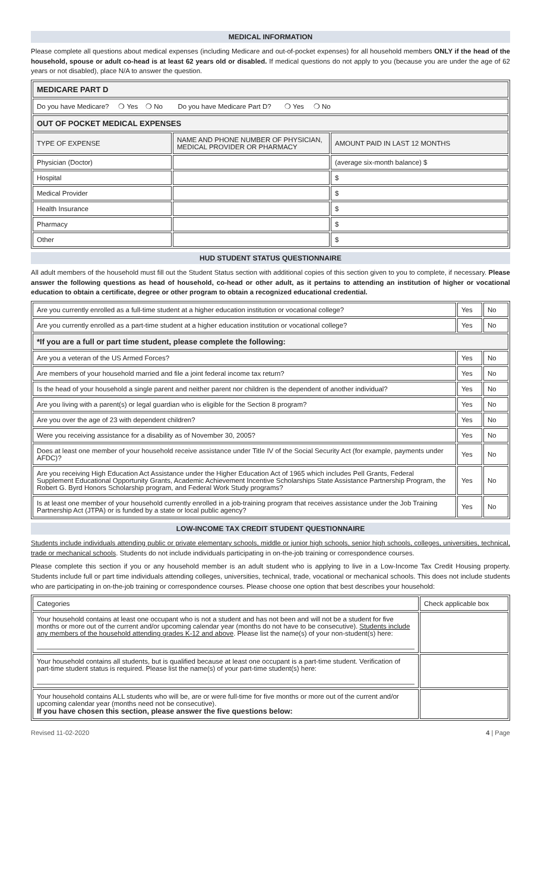MEDICAL INFORMATION
Please complete all questions about medical expenses (including Medicare and out-of-pocket expenses) for all household members ONLY if the head of the household, spouse or adult co-head is at least 62 years old or disabled. If medical questions do not apply to you (because you are under the age of 62 years or not disabled), place N/A to answer the question.
| MEDICARE PART D | | |
| --- | --- | --- |
| Do you have Medicare? ❍ Yes ❍ No Do you have Medicare Part D? ❍ Yes ❍ No | | |
| OUT OF POCKET MEDICAL EXPENSES | | |
| TYPE OF EXPENSE | NAME AND PHONE NUMBER OF PHYSICIAN, MEDICAL PROVIDER OR PHARMACY | AMOUNT PAID IN LAST 12 MONTHS |
| Physician (Doctor) | | (average six-month balance) $ |
| Hospital | | $ |
| Medical Provider | | $ |
| Health Insurance | | $ |
| Pharmacy | | $ |
| Other | | $ |
HUD STUDENT STATUS QUESTIONNAIRE
All adult members of the household must fill out the Student Status section with additional copies of this section given to you to complete, if necessary. Please answer the following questions as head of household, co-head or other adult, as it pertains to attending an institution of higher or vocational education to obtain a certificate, degree or other program to obtain a recognized educational credential.
| Are you currently enrolled as a full-time student at a higher education institution or vocational college? | Yes | No |
| Are you currently enrolled as a part-time student at a higher education institution or vocational college? | Yes | No |
| *If you are a full or part time student, please complete the following: | | |
| Are you a veteran of the US Armed Forces? | Yes | No |
| Are members of your household married and file a joint federal income tax return? | Yes | No |
| Is the head of your household a single parent and neither parent nor children is the dependent of another individual? | Yes | No |
| Are you living with a parent(s) or legal guardian who is eligible for the Section 8 program? | Yes | No |
| Are you over the age of 23 with dependent children? | Yes | No |
| Were you receiving assistance for a disability as of November 30, 2005? | Yes | No |
| Does at least one member of your household receive assistance under Title IV of the Social Security Act (for example, payments under AFDC)? | Yes | No |
| Are you receiving High Education Act Assistance under the Higher Education Act of 1965 which includes Pell Grants, Federal Supplement Educational Opportunity Grants, Academic Achievement Incentive Scholarships State Assistance Partnership Program, the Robert G. Byrd Honors Scholarship program, and Federal Work Study programs? | Yes | No |
| Is at least one member of your household currently enrolled in a job-training program that receives assistance under the Job Training Partnership Act (JTPA) or is funded by a state or local public agency? | Yes | No |
LOW-INCOME TAX CREDIT STUDENT QUESTIONNAIRE
Students include individuals attending public or private elementary schools, middle or junior high schools, senior high schools, colleges, universities, technical, trade or mechanical schools. Students do not include individuals participating in on-the-job training or correspondence courses.
Please complete this section if you or any household member is an adult student who is applying to live in a Low-Income Tax Credit Housing property. Students include full or part time individuals attending colleges, universities, technical, trade, vocational or mechanical schools. This does not include students who are participating in on-the-job training or correspondence courses. Please choose one option that best describes your household:
| Categories | Check applicable box |
| Your household contains at least one occupant who is not a student and has not been and will not be a student for five months or more out of the current and/or upcoming calendar year (months do not have to be consecutive). Students include any members of the household attending grades K-12 and above . Please list the name(s) of your non-student(s) here: | |
| Your household contains all students, but is qualified because at least one occupant is a part-time student. Verification of part-time student status is required. Please list the name(s) of your part-time student(s) here: | |
| Your household contains ALL students who will be, are or were full-time for five months or more out of the current and/or upcoming calendar year (months need not be consecutive). If you have chosen this section, please answer the five questions below: | |
Revised 11-02-2020 4 | Page